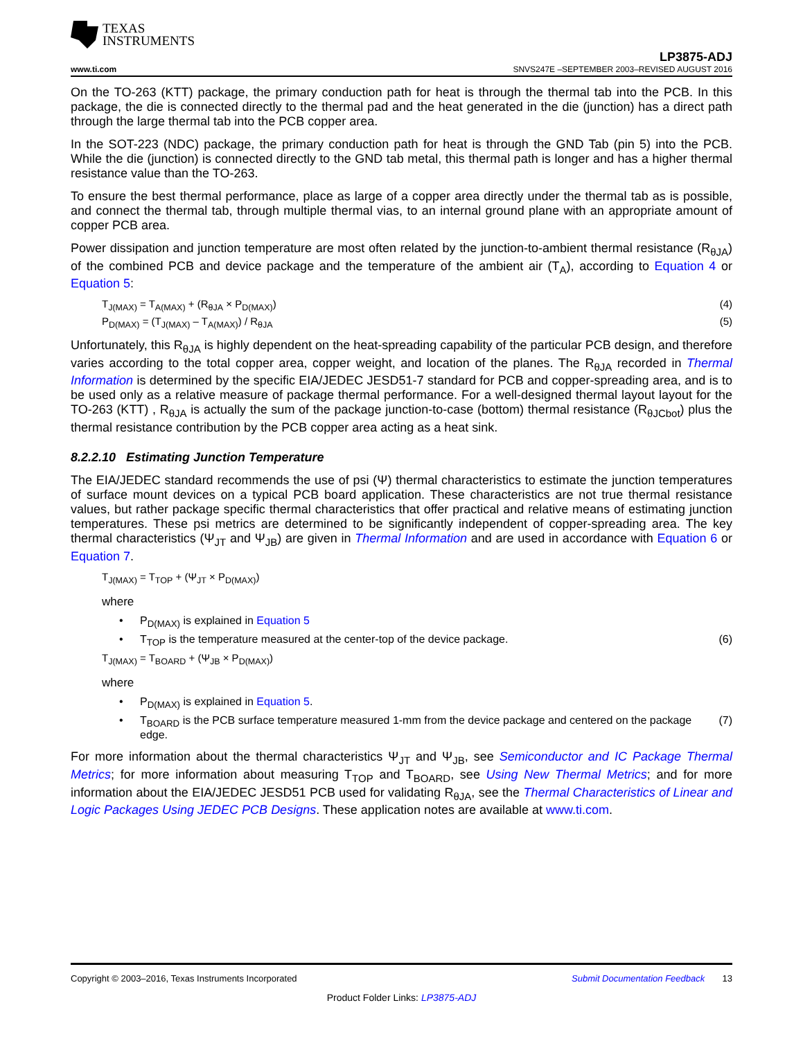TEXAS
INSTRUMENTS
LP3875-ADJ
www.ti.com SNVS247E –SEPTEMBER 2003–REVISED AUGUST 2016
On the TO-263 (KTT) package, the primary conduction path for heat is through the thermal tab into the PCB. In this package, the die is connected directly to the thermal pad and the heat generated in the die (junction) has a direct path through the large thermal tab into the PCB copper area.
In the SOT-223 (NDC) package, the primary conduction path for heat is through the GND Tab (pin 5) into the PCB. While the die (junction) is connected directly to the GND tab metal, this thermal path is longer and has a higher thermal resistance value than the TO-263.
To ensure the best thermal performance, place as large of a copper area directly under the thermal tab as is possible, and connect the thermal tab, through multiple thermal vias, to an internal ground plane with an appropriate amount of copper PCB area.
Power dissipation and junction temperature are most often related by the junction-to-ambient thermal resistance (R<sub>θJA</sub>) of the combined PCB and device package and the temperature of the ambient air (T<sub>A</sub>), according to Equation 4 or Equation 5:
T<sub>J(MAX)</sub> = T<sub>A(MAX)</sub> + (R<sub>θJA</sub> × P<sub>D(MAX)</sub>) (4)
P<sub>D(MAX)</sub> = (T<sub>J(MAX)</sub> – T<sub>A(MAX)</sub>) / R<sub>θJA</sub> (5)
Unfortunately, this R<sub>θJA</sub> is highly dependent on the heat-spreading capability of the particular PCB design, and therefore varies according to the total copper area, copper weight, and location of the planes. The R<sub>θJA</sub> recorded in Thermal Information is determined by the specific EIA/JEDEC JESD51-7 standard for PCB and copper-spreading area, and is to be used only as a relative measure of package thermal performance. For a well-designed thermal layout layout for the TO-263 (KTT) , R<sub>θJA</sub> is actually the sum of the package junction-to-case (bottom) thermal resistance (R<sub>θJCbot</sub>) plus the thermal resistance contribution by the PCB copper area acting as a heat sink.
8.2.2.10 Estimating Junction Temperature
The EIA/JEDEC standard recommends the use of psi (Ψ) thermal characteristics to estimate the junction temperatures of surface mount devices on a typical PCB board application. These characteristics are not true thermal resistance values, but rather package specific thermal characteristics that offer practical and relative means of estimating junction temperatures. These psi metrics are determined to be significantly independent of copper-spreading area. The key thermal characteristics (Ψ<sub>JT</sub> and Ψ<sub>JB</sub>) are given in Thermal Information and are used in accordance with Equation 6 or Equation 7.
T<sub>J(MAX)</sub> = T<sub>TOP</sub> + (Ψ<sub>JT</sub> × P<sub>D(MAX)</sub>)
where
• P<sub>D(MAX)</sub> is explained in Equation 5
• T<sub>TOP</sub> is the temperature measured at the center-top of the device package. (6)
T<sub>J(MAX)</sub> = T<sub>BOARD</sub> + (Ψ<sub>JB</sub> × P<sub>D(MAX)</sub>)
where
• P<sub>D(MAX)</sub> is explained in Equation 5.
• T<sub>BOARD</sub> is the PCB surface temperature measured 1-mm from the device package and centered on the package edge. (7)
For more information about the thermal characteristics Ψ<sub>JT</sub> and Ψ<sub>JB</sub>, see Semiconductor and IC Package Thermal Metrics; for more information about measuring T<sub>TOP</sub> and T<sub>BOARD</sub>, see Using New Thermal Metrics; and for more information about the EIA/JEDEC JESD51 PCB used for validating R<sub>θJA</sub>, see the Thermal Characteristics of Linear and Logic Packages Using JEDEC PCB Designs. These application notes are available at www.ti.com.
Copyright © 2003–2016, Texas Instruments Incorporated Submit Documentation Feedback 13
Product Folder Links: LP3875-ADJ